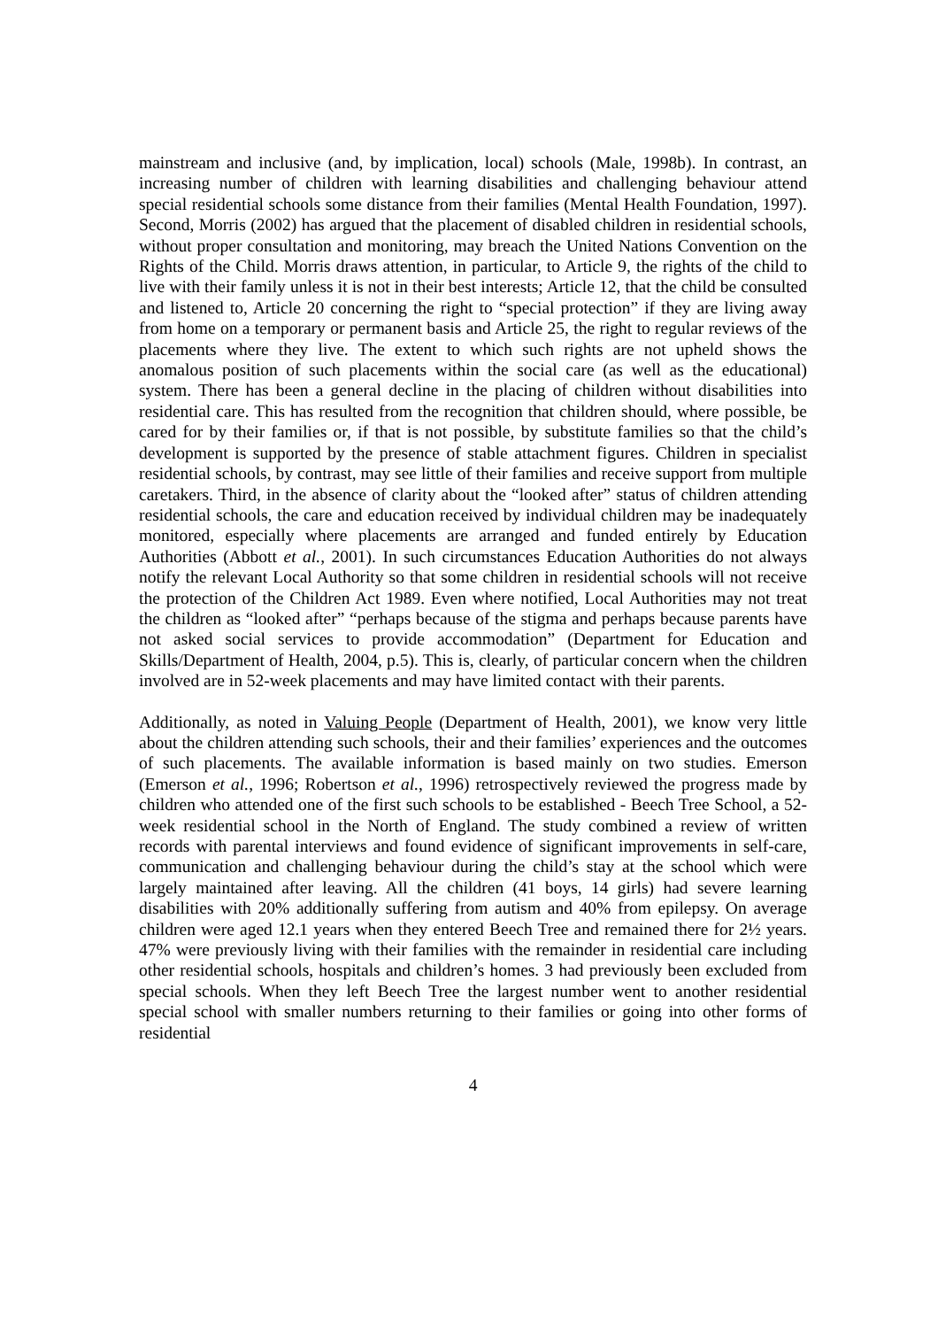mainstream and inclusive (and, by implication, local) schools (Male, 1998b). In contrast, an increasing number of children with learning disabilities and challenging behaviour attend special residential schools some distance from their families (Mental Health Foundation, 1997). Second, Morris (2002) has argued that the placement of disabled children in residential schools, without proper consultation and monitoring, may breach the United Nations Convention on the Rights of the Child. Morris draws attention, in particular, to Article 9, the rights of the child to live with their family unless it is not in their best interests; Article 12, that the child be consulted and listened to, Article 20 concerning the right to “special protection” if they are living away from home on a temporary or permanent basis and Article 25, the right to regular reviews of the placements where they live. The extent to which such rights are not upheld shows the anomalous position of such placements within the social care (as well as the educational) system. There has been a general decline in the placing of children without disabilities into residential care. This has resulted from the recognition that children should, where possible, be cared for by their families or, if that is not possible, by substitute families so that the child’s development is supported by the presence of stable attachment figures. Children in specialist residential schools, by contrast, may see little of their families and receive support from multiple caretakers. Third, in the absence of clarity about the “looked after” status of children attending residential schools, the care and education received by individual children may be inadequately monitored, especially where placements are arranged and funded entirely by Education Authorities (Abbott et al., 2001). In such circumstances Education Authorities do not always notify the relevant Local Authority so that some children in residential schools will not receive the protection of the Children Act 1989. Even where notified, Local Authorities may not treat the children as “looked after” “perhaps because of the stigma and perhaps because parents have not asked social services to provide accommodation” (Department for Education and Skills/Department of Health, 2004, p.5). This is, clearly, of particular concern when the children involved are in 52-week placements and may have limited contact with their parents.
Additionally, as noted in Valuing People (Department of Health, 2001), we know very little about the children attending such schools, their and their families’ experiences and the outcomes of such placements. The available information is based mainly on two studies. Emerson (Emerson et al., 1996; Robertson et al., 1996) retrospectively reviewed the progress made by children who attended one of the first such schools to be established - Beech Tree School, a 52-week residential school in the North of England. The study combined a review of written records with parental interviews and found evidence of significant improvements in self-care, communication and challenging behaviour during the child’s stay at the school which were largely maintained after leaving. All the children (41 boys, 14 girls) had severe learning disabilities with 20% additionally suffering from autism and 40% from epilepsy. On average children were aged 12.1 years when they entered Beech Tree and remained there for 2½ years. 47% were previously living with their families with the remainder in residential care including other residential schools, hospitals and children’s homes. 3 had previously been excluded from special schools. When they left Beech Tree the largest number went to another residential special school with smaller numbers returning to their families or going into other forms of residential
4